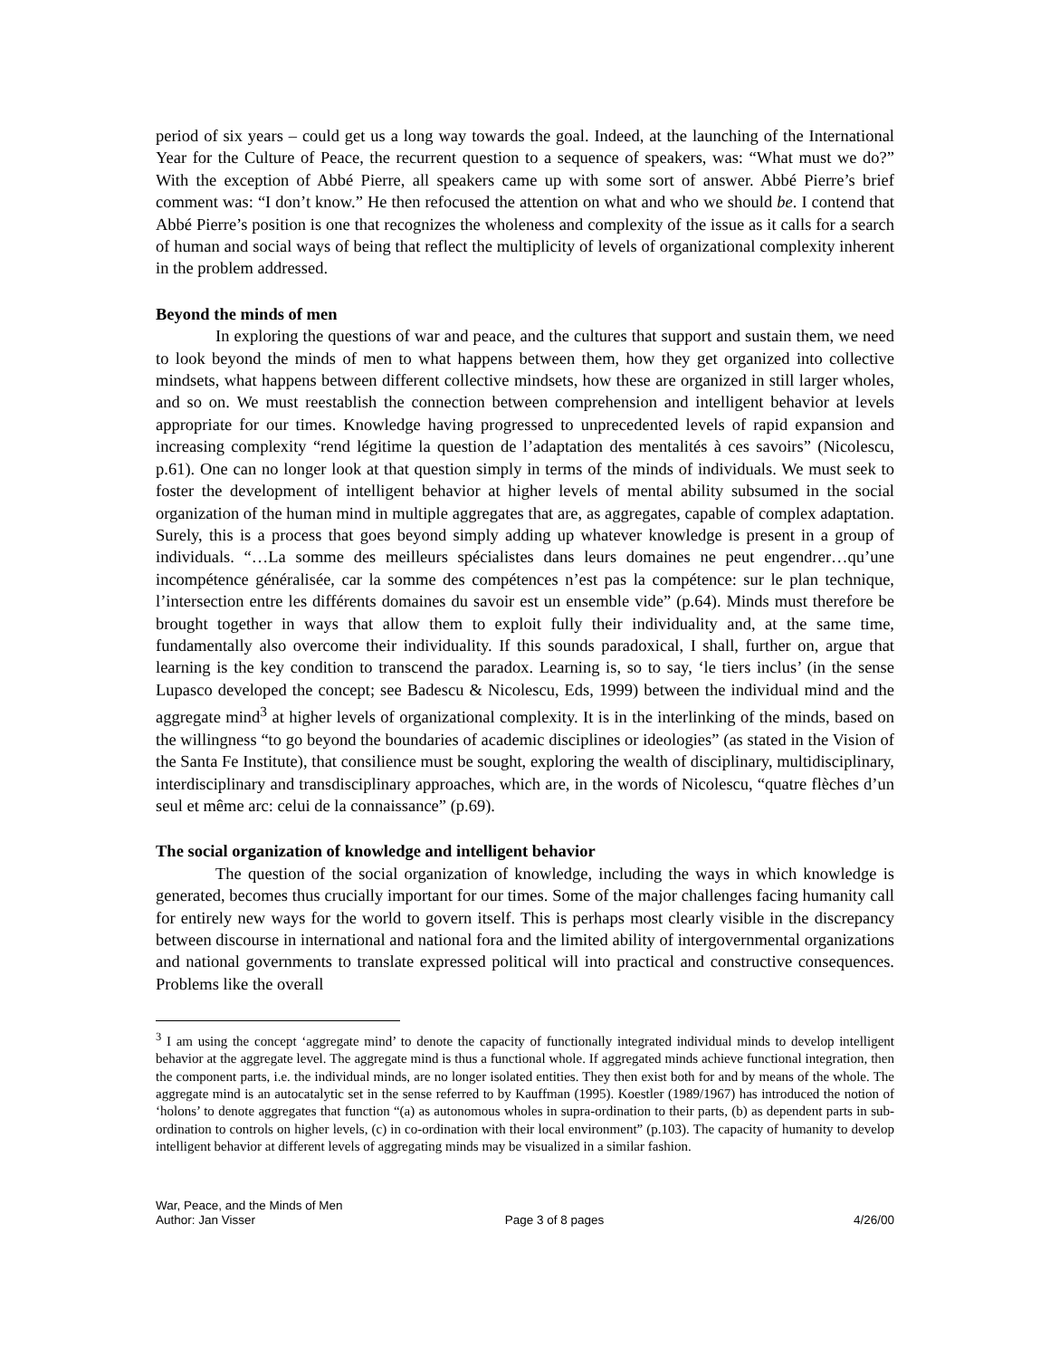period of six years – could get us a long way towards the goal. Indeed, at the launching of the International Year for the Culture of Peace, the recurrent question to a sequence of speakers, was: “What must we do?” With the exception of Abbé Pierre, all speakers came up with some sort of answer. Abbé Pierre’s brief comment was: “I don’t know.” He then refocused the attention on what and who we should be. I contend that Abbé Pierre’s position is one that recognizes the wholeness and complexity of the issue as it calls for a search of human and social ways of being that reflect the multiplicity of levels of organizational complexity inherent in the problem addressed.
Beyond the minds of men
In exploring the questions of war and peace, and the cultures that support and sustain them, we need to look beyond the minds of men to what happens between them, how they get organized into collective mindsets, what happens between different collective mindsets, how these are organized in still larger wholes, and so on. We must reestablish the connection between comprehension and intelligent behavior at levels appropriate for our times. Knowledge having progressed to unprecedented levels of rapid expansion and increasing complexity “rend légitime la question de l’adaptation des mentalités à ces savoirs” (Nicolescu, p.61). One can no longer look at that question simply in terms of the minds of individuals. We must seek to foster the development of intelligent behavior at higher levels of mental ability subsumed in the social organization of the human mind in multiple aggregates that are, as aggregates, capable of complex adaptation. Surely, this is a process that goes beyond simply adding up whatever knowledge is present in a group of individuals. “…La somme des meilleurs spécialistes dans leurs domaines ne peut engendrer…qu’une incompétence généralisée, car la somme des compétences n’est pas la compétence: sur le plan technique, l’intersection entre les différents domaines du savoir est un ensemble vide” (p.64). Minds must therefore be brought together in ways that allow them to exploit fully their individuality and, at the same time, fundamentally also overcome their individuality. If this sounds paradoxical, I shall, further on, argue that learning is the key condition to transcend the paradox. Learning is, so to say, ‘le tiers inclus’ (in the sense Lupasco developed the concept; see Badescu & Nicolescu, Eds, 1999) between the individual mind and the aggregate mind<sup>3</sup> at higher levels of organizational complexity. It is in the interlinking of the minds, based on the willingness “to go beyond the boundaries of academic disciplines or ideologies” (as stated in the Vision of the Santa Fe Institute), that consilience must be sought, exploring the wealth of disciplinary, multidisciplinary, interdisciplinary and transdisciplinary approaches, which are, in the words of Nicolescu, “quatre flèches d’un seul et même arc: celui de la connaissance” (p.69).
The social organization of knowledge and intelligent behavior
The question of the social organization of knowledge, including the ways in which knowledge is generated, becomes thus crucially important for our times. Some of the major challenges facing humanity call for entirely new ways for the world to govern itself. This is perhaps most clearly visible in the discrepancy between discourse in international and national fora and the limited ability of intergovernmental organizations and national governments to translate expressed political will into practical and constructive consequences. Problems like the overall
<sup>3</sup> I am using the concept ‘aggregate mind’ to denote the capacity of functionally integrated individual minds to develop intelligent behavior at the aggregate level. The aggregate mind is thus a functional whole. If aggregated minds achieve functional integration, then the component parts, i.e. the individual minds, are no longer isolated entities. They then exist both for and by means of the whole. The aggregate mind is an autocatalytic set in the sense referred to by Kauffman (1995). Koestler (1989/1967) has introduced the notion of ‘holons’ to denote aggregates that function “(a) as autonomous wholes in supra-ordination to their parts, (b) as dependent parts in sub-ordination to controls on higher levels, (c) in co-ordination with their local environment” (p.103). The capacity of humanity to develop intelligent behavior at different levels of aggregating minds may be visualized in a similar fashion.
War, Peace, and the Minds of Men
Author: Jan Visser Page 3 of 8 pages 4/26/00